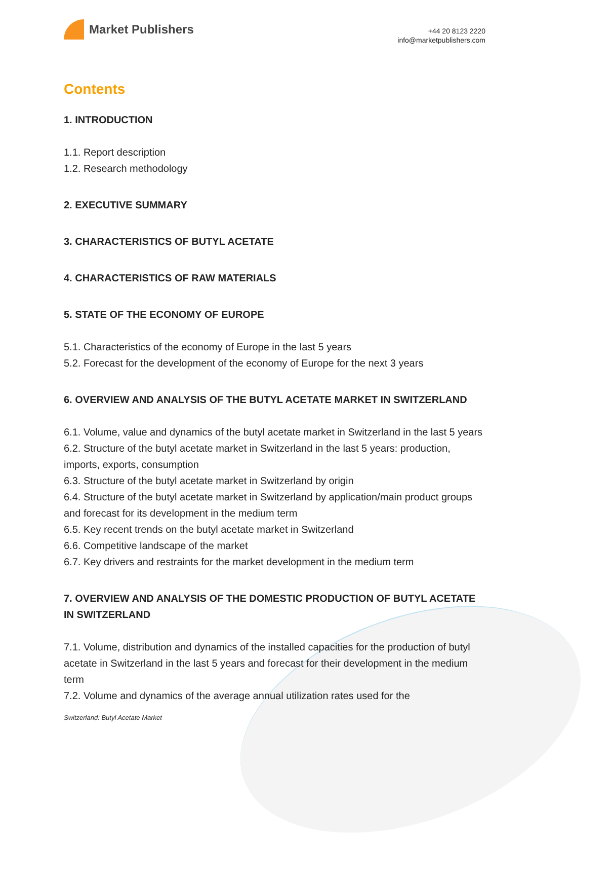Market Publishers
+44 20 8123 2220
info@marketpublishers.com
Contents
1. INTRODUCTION
1.1. Report description
1.2. Research methodology
2. EXECUTIVE SUMMARY
3. CHARACTERISTICS OF BUTYL ACETATE
4. CHARACTERISTICS OF RAW MATERIALS
5. STATE OF THE ECONOMY OF EUROPE
5.1. Characteristics of the economy of Europe in the last 5 years
5.2. Forecast for the development of the economy of Europe for the next 3 years
6. OVERVIEW AND ANALYSIS OF THE BUTYL ACETATE MARKET IN SWITZERLAND
6.1. Volume, value and dynamics of the butyl acetate market in Switzerland in the last 5 years
6.2. Structure of the butyl acetate market in Switzerland in the last 5 years: production, imports, exports, consumption
6.3. Structure of the butyl acetate market in Switzerland by origin
6.4. Structure of the butyl acetate market in Switzerland by application/main product groups and forecast for its development in the medium term
6.5. Key recent trends on the butyl acetate market in Switzerland
6.6. Competitive landscape of the market
6.7. Key drivers and restraints for the market development in the medium term
7. OVERVIEW AND ANALYSIS OF THE DOMESTIC PRODUCTION OF BUTYL ACETATE IN SWITZERLAND
7.1. Volume, distribution and dynamics of the installed capacities for the production of butyl acetate in Switzerland in the last 5 years and forecast for their development in the medium term
7.2. Volume and dynamics of the average annual utilization rates used for the
Switzerland: Butyl Acetate Market